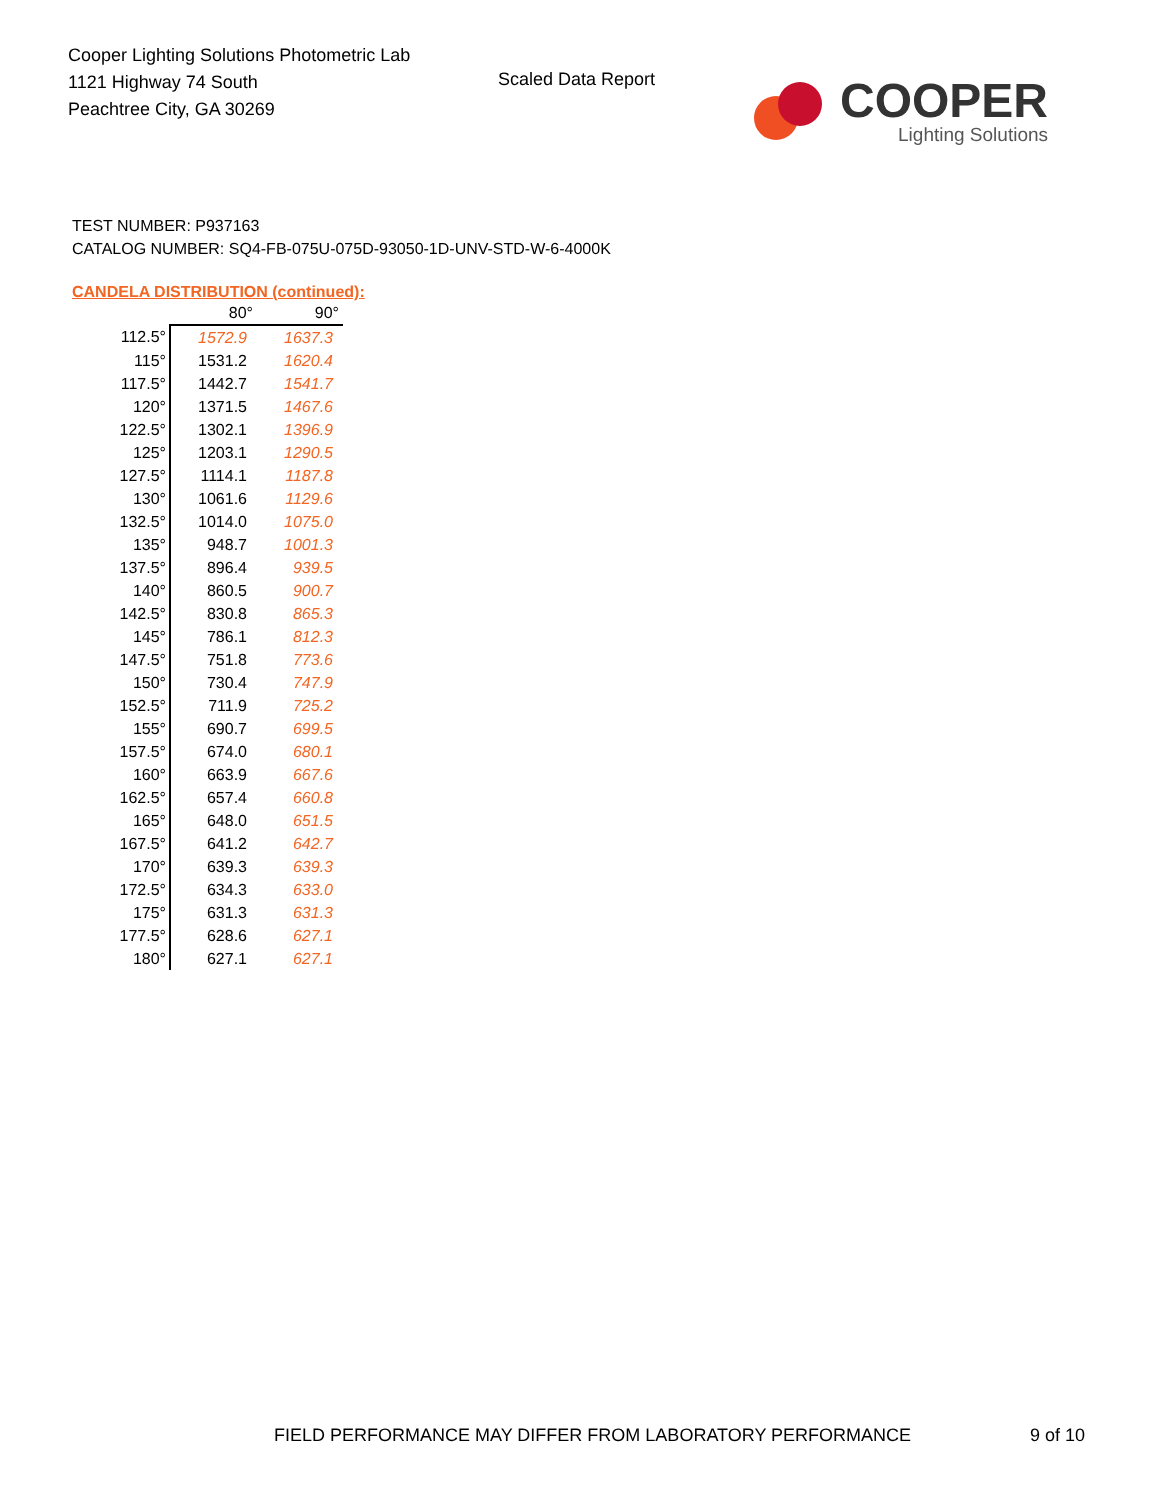Cooper Lighting Solutions Photometric Lab
1121 Highway 74 South
Peachtree City, GA 30269
Scaled Data Report
COOPER
Lighting Solutions
TEST NUMBER: P937163
CATALOG NUMBER: SQ4-FB-075U-075D-93050-1D-UNV-STD-W-6-4000K
CANDELA DISTRIBUTION (continued):
| | 80° | 90° |
| --- | --- | --- |
| 112.5° | 1572.9 | 1637.3 |
| 115° | 1531.2 | 1620.4 |
| 117.5° | 1442.7 | 1541.7 |
| 120° | 1371.5 | 1467.6 |
| 122.5° | 1302.1 | 1396.9 |
| 125° | 1203.1 | 1290.5 |
| 127.5° | 1114.1 | 1187.8 |
| 130° | 1061.6 | 1129.6 |
| 132.5° | 1014.0 | 1075.0 |
| 135° | 948.7 | 1001.3 |
| 137.5° | 896.4 | 939.5 |
| 140° | 860.5 | 900.7 |
| 142.5° | 830.8 | 865.3 |
| 145° | 786.1 | 812.3 |
| 147.5° | 751.8 | 773.6 |
| 150° | 730.4 | 747.9 |
| 152.5° | 711.9 | 725.2 |
| 155° | 690.7 | 699.5 |
| 157.5° | 674.0 | 680.1 |
| 160° | 663.9 | 667.6 |
| 162.5° | 657.4 | 660.8 |
| 165° | 648.0 | 651.5 |
| 167.5° | 641.2 | 642.7 |
| 170° | 639.3 | 639.3 |
| 172.5° | 634.3 | 633.0 |
| 175° | 631.3 | 631.3 |
| 177.5° | 628.6 | 627.1 |
| 180° | 627.1 | 627.1 |
FIELD PERFORMANCE MAY DIFFER FROM LABORATORY PERFORMANCE
9 of 10